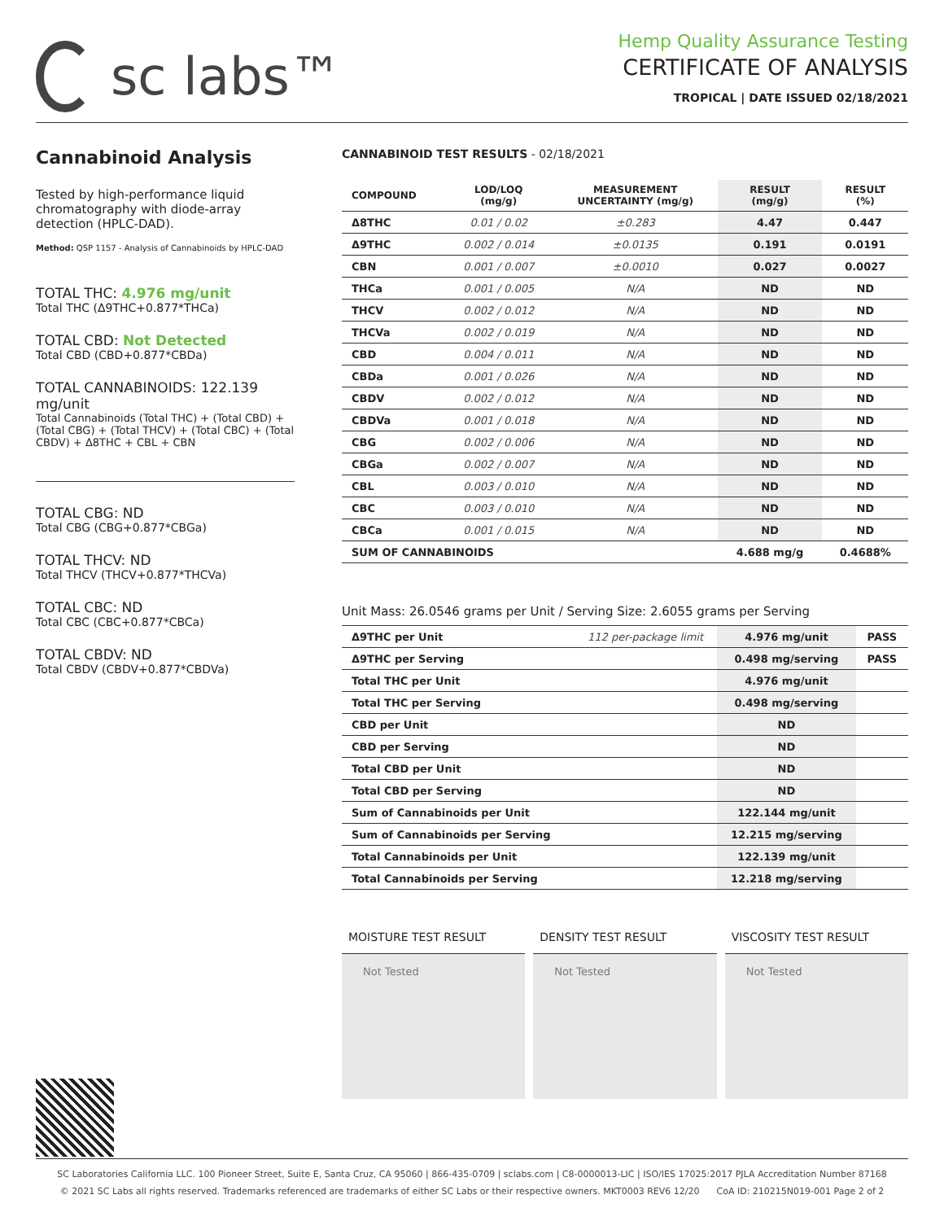sc labs™
Hemp Quality Assurance Testing
CERTIFICATE OF ANALYSIS
TROPICAL | DATE ISSUED 02/18/2021
Cannabinoid Analysis
Tested by high-performance liquid chromatography with diode-array detection (HPLC-DAD).
Method: QSP 1157 - Analysis of Cannabinoids by HPLC-DAD
TOTAL THC: 4.976 mg/unit
Total THC (Δ9THC+0.877*THCa)
TOTAL CBD: Not Detected
Total CBD (CBD+0.877*CBDa)
TOTAL CANNABINOIDS: 122.139 mg/unit
Total Cannabinoids (Total THC) + (Total CBD) + (Total CBG) + (Total THCV) + (Total CBC) + (Total CBDV) + Δ8THC + CBL + CBN
TOTAL CBG: ND
Total CBG (CBG+0.877*CBGa)
TOTAL THCV: ND
Total THCV (THCV+0.877*THCVa)
TOTAL CBC: ND
Total CBC (CBC+0.877*CBCa)
TOTAL CBDV: ND
Total CBDV (CBDV+0.877*CBDVa)
CANNABINOID TEST RESULTS - 02/18/2021
| COMPOUND | LOD/LOQ (mg/g) | MEASUREMENT UNCERTAINTY (mg/g) | RESULT (mg/g) | RESULT (%) |
| --- | --- | --- | --- | --- |
| Δ8THC | 0.01 / 0.02 | ±0.283 | 4.47 | 0.447 |
| Δ9THC | 0.002 / 0.014 | ±0.0135 | 0.191 | 0.0191 |
| CBN | 0.001 / 0.007 | ±0.0010 | 0.027 | 0.0027 |
| THCa | 0.001 / 0.005 | N/A | ND | ND |
| THCV | 0.002 / 0.012 | N/A | ND | ND |
| THCVa | 0.002 / 0.019 | N/A | ND | ND |
| CBD | 0.004 / 0.011 | N/A | ND | ND |
| CBDa | 0.001 / 0.026 | N/A | ND | ND |
| CBDV | 0.002 / 0.012 | N/A | ND | ND |
| CBDVa | 0.001 / 0.018 | N/A | ND | ND |
| CBG | 0.002 / 0.006 | N/A | ND | ND |
| CBGa | 0.002 / 0.007 | N/A | ND | ND |
| CBL | 0.003 / 0.010 | N/A | ND | ND |
| CBC | 0.003 / 0.010 | N/A | ND | ND |
| CBCa | 0.001 / 0.015 | N/A | ND | ND |
| SUM OF CANNABINOIDS | | | 4.688 mg/g | 0.4688% |
Unit Mass: 26.0546 grams per Unit / Serving Size: 2.6055 grams per Serving
| Δ9THC per Unit | 112 per-package limit | 4.976 mg/unit | PASS |
| Δ9THC per Serving | | 0.498 mg/serving | PASS |
| Total THC per Unit | | 4.976 mg/unit | |
| Total THC per Serving | | 0.498 mg/serving | |
| CBD per Unit | | ND | |
| CBD per Serving | | ND | |
| Total CBD per Unit | | ND | |
| Total CBD per Serving | | ND | |
| Sum of Cannabinoids per Unit | | 122.144 mg/unit | |
| Sum of Cannabinoids per Serving | | 12.215 mg/serving | |
| Total Cannabinoids per Unit | | 122.139 mg/unit | |
| Total Cannabinoids per Serving | | 12.218 mg/serving | |
MOISTURE TEST RESULT
Not Tested
DENSITY TEST RESULT
Not Tested
VISCOSITY TEST RESULT
Not Tested
SC Laboratories California LLC. 100 Pioneer Street, Suite E, Santa Cruz, CA 95060 | 866-435-0709 | sclabs.com | C8-0000013-LIC | ISO/IES 17025:2017 PJLA Accreditation Number 87168
© 2021 SC Labs all rights reserved. Trademarks referenced are trademarks of either SC Labs or their respective owners. MKT0003 REV6 12/20 CoA ID: 210215N019-001 Page 2 of 2